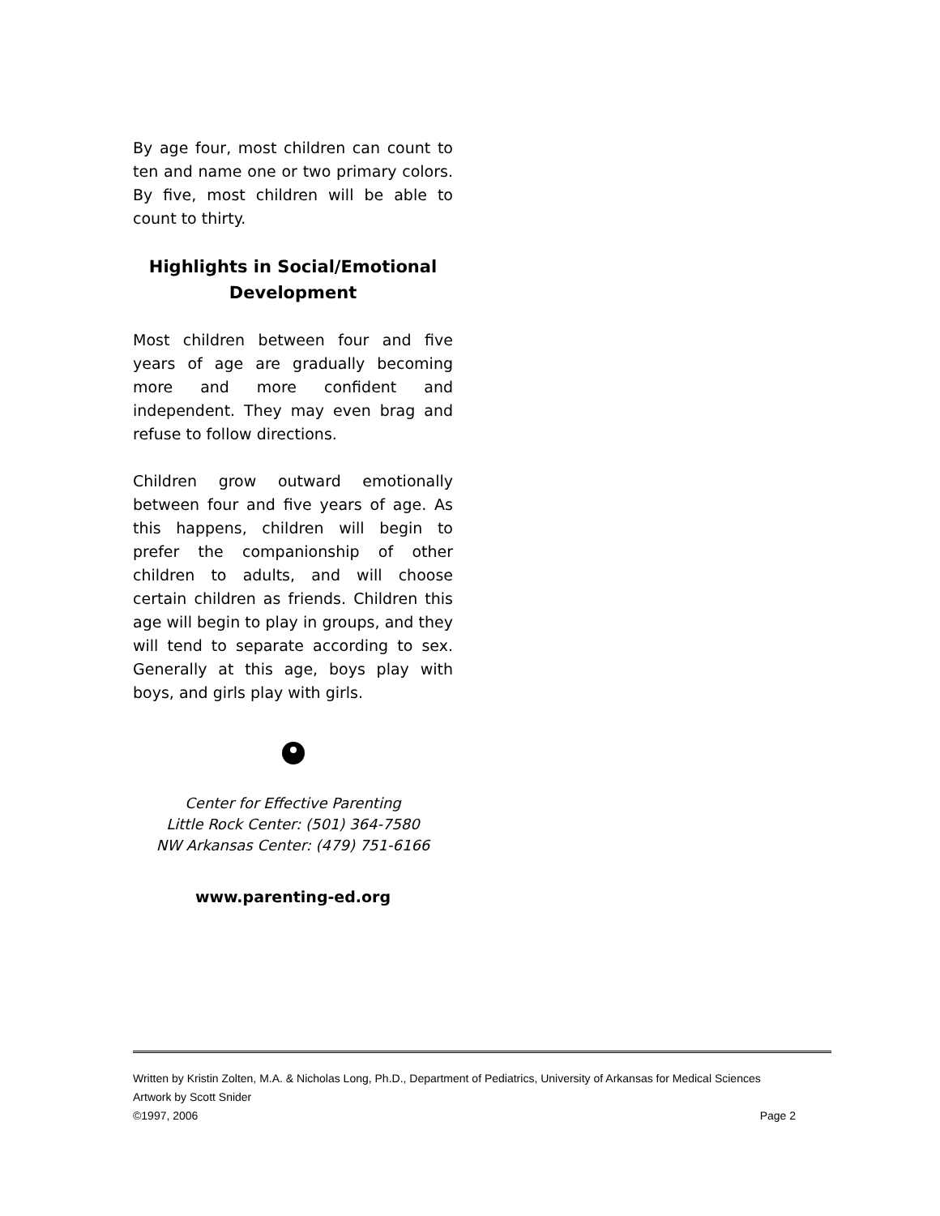By age four, most children can count to ten and name one or two primary colors. By five, most children will be able to count to thirty.
Highlights in Social/Emotional Development
Most children between four and five years of age are gradually becoming more and more confident and independent. They may even brag and refuse to follow directions.
Children grow outward emotionally between four and five years of age. As this happens, children will begin to prefer the companionship of other children to adults, and will choose certain children as friends. Children this age will begin to play in groups, and they will tend to separate according to sex. Generally at this age, boys play with boys, and girls play with girls.
Center for Effective Parenting
Little Rock Center: (501) 364-7580
NW Arkansas Center: (479) 751-6166
www.parenting-ed.org
Written by Kristin Zolten, M.A. & Nicholas Long, Ph.D., Department of Pediatrics, University of Arkansas for Medical Sciences
Artwork by Scott Snider
©1997, 2006 Page 2